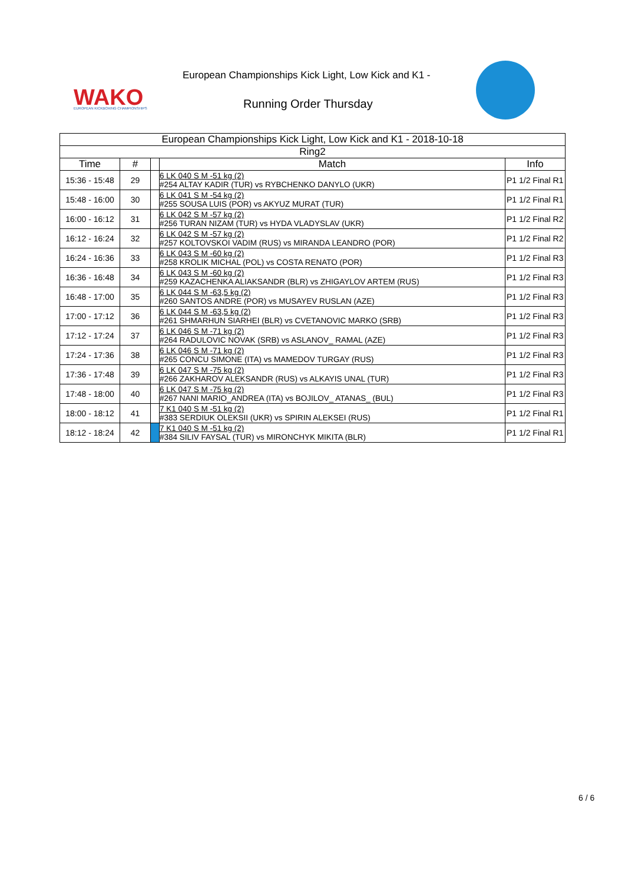WAKO
EUROPEAN KICKBOXING CHAMPIONSHIPS
European Championships Kick Light, Low Kick and K1 -
Running Order Thursday
| European Championships Kick Light, Low Kick and K1 - 2018-10-18 | | | | |
| --- | --- | --- | --- | --- |
| Ring2 | | | | |
| Time | # | | Match | Info |
| 15:36 - 15:48 | 29 | | 6 LK 040 S M -51 kg (2) #254 ALTAY KADIR (TUR) vs RYBCHENKO DANYLO (UKR) | P1 1/2 Final R1 |
| 15:48 - 16:00 | 30 | | 6 LK 041 S M -54 kg (2) #255 SOUSA LUIS (POR) vs AKYUZ MURAT (TUR) | P1 1/2 Final R1 |
| 16:00 - 16:12 | 31 | | 6 LK 042 S M -57 kg (2) #256 TURAN NIZAM (TUR) vs HYDA VLADYSLAV (UKR) | P1 1/2 Final R2 |
| 16:12 - 16:24 | 32 | | 6 LK 042 S M -57 kg (2) #257 KOLTOVSKOI VADIM (RUS) vs MIRANDA LEANDRO (POR) | P1 1/2 Final R2 |
| 16:24 - 16:36 | 33 | | 6 LK 043 S M -60 kg (2) #258 KROLIK MICHAL (POL) vs COSTA RENATO (POR) | P1 1/2 Final R3 |
| 16:36 - 16:48 | 34 | | 6 LK 043 S M -60 kg (2) #259 KAZACHENKA ALIAKSANDR (BLR) vs ZHIGAYLOV ARTEM (RUS) | P1 1/2 Final R3 |
| 16:48 - 17:00 | 35 | | 6 LK 044 S M -63,5 kg (2) #260 SANTOS ANDRE (POR) vs MUSAYEV RUSLAN (AZE) | P1 1/2 Final R3 |
| 17:00 - 17:12 | 36 | | 6 LK 044 S M -63,5 kg (2) #261 SHMARHUN SIARHEI (BLR) vs CVETANOVIC MARKO (SRB) | P1 1/2 Final R3 |
| 17:12 - 17:24 | 37 | | 6 LK 046 S M -71 kg (2) #264 RADULOVIC NOVAK (SRB) vs ASLANOV_ RAMAL (AZE) | P1 1/2 Final R3 |
| 17:24 - 17:36 | 38 | | 6 LK 046 S M -71 kg (2) #265 CONCU SIMONE (ITA) vs MAMEDOV TURGAY (RUS) | P1 1/2 Final R3 |
| 17:36 - 17:48 | 39 | | 6 LK 047 S M -75 kg (2) #266 ZAKHAROV ALEKSANDR (RUS) vs ALKAYIS UNAL (TUR) | P1 1/2 Final R3 |
| 17:48 - 18:00 | 40 | | 6 LK 047 S M -75 kg (2) #267 NANI MARIO_ANDREA (ITA) vs BOJILOV_ ATANAS_ (BUL) | P1 1/2 Final R3 |
| 18:00 - 18:12 | 41 | | 7 K1 040 S M -51 kg (2) #383 SERDIUK OLEKSII (UKR) vs SPIRIN ALEKSEI (RUS) | P1 1/2 Final R1 |
| 18:12 - 18:24 | 42 | | 7 K1 040 S M -51 kg (2) #384 SILIV FAYSAL (TUR) vs MIRONCHYK MIKITA (BLR) | P1 1/2 Final R1 |
6 / 6